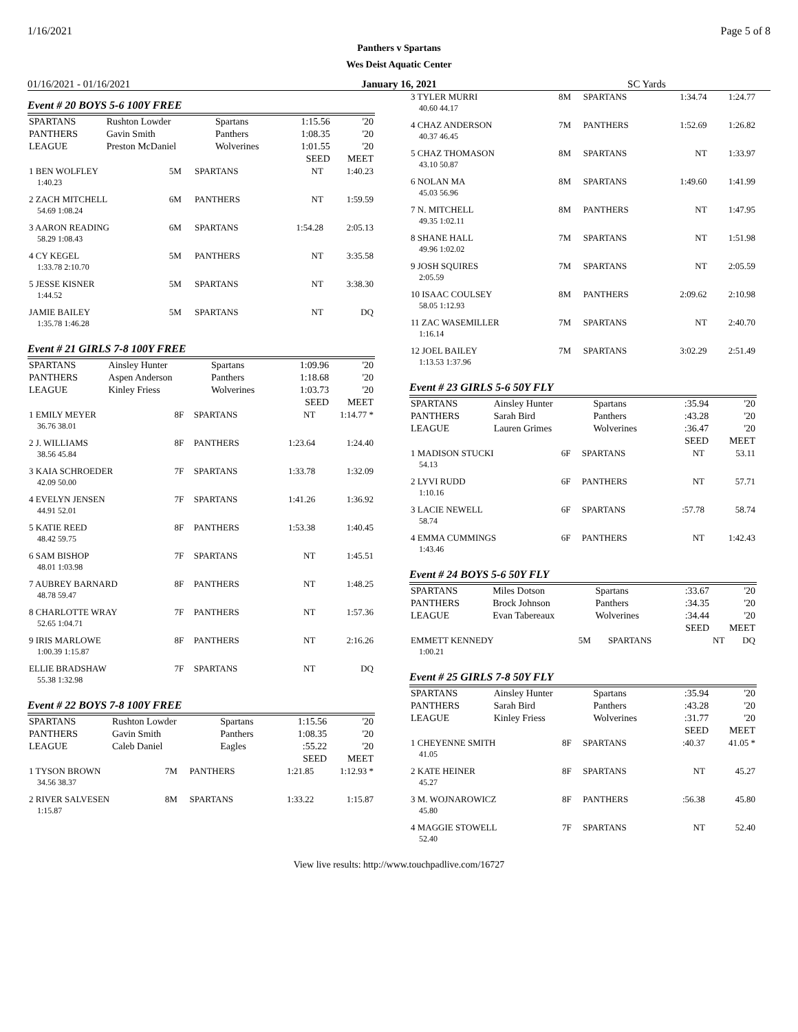1/16/2021 Page 5 of 8
Panthers v Spartans
Wes Deist Aquatic Center
01/16/2021 - 01/16/2021 January 16, 2021 SC Yards
Event # 20 BOYS 5-6 100Y FREE
| SPARTANS | Rushton Lowder | Spartans | 1:15.56 | '20 |
| PANTHERS | Gavin Smith | Panthers | 1:08.35 | '20 |
| LEAGUE | Preston McDaniel | Wolverines | 1:01.55 | '20 |
| | | | SEED | MEET |
| 1 BEN WOLFLEY | 5M | SPARTANS | NT | 1:40.23 |
| 1:40.23 | | | | |
| 2 ZACH MITCHELL | 6M | PANTHERS | NT | 1:59.59 |
| 54.69 1:08.24 | | | | |
| 3 AARON READING | 6M | SPARTANS | 1:54.28 | 2:05.13 |
| 58.29 1:08.43 | | | | |
| 4 CY KEGEL | 5M | PANTHERS | NT | 3:35.58 |
| 1:33.78 2:10.70 | | | | |
| 5 JESSE KISNER | 5M | SPARTANS | NT | 3:38.30 |
| 1:44.52 | | | | |
| JAMIE BAILEY | 5M | SPARTANS | NT | DQ |
| 1:35.78 1:46.28 | | | | |
Event # 21 GIRLS 7-8 100Y FREE
| SPARTANS | Ainsley Hunter | Spartans | 1:09.96 | '20 |
| PANTHERS | Aspen Anderson | Panthers | 1:18.68 | '20 |
| LEAGUE | Kinley Friess | Wolverines | 1:03.73 | '20 |
| | | | SEED | MEET |
| 1 EMILY MEYER | 8F | SPARTANS | NT | 1:14.77 * |
| 36.76 38.01 | | | | |
| 2 J. WILLIAMS | 8F | PANTHERS | 1:23.64 | 1:24.40 |
| 38.56 45.84 | | | | |
| 3 KAIA SCHROEDER | 7F | SPARTANS | 1:33.78 | 1:32.09 |
| 42.09 50.00 | | | | |
| 4 EVELYN JENSEN | 7F | SPARTANS | 1:41.26 | 1:36.92 |
| 44.91 52.01 | | | | |
| 5 KATIE REED | 8F | PANTHERS | 1:53.38 | 1:40.45 |
| 48.42 59.75 | | | | |
| 6 SAM BISHOP | 7F | SPARTANS | NT | 1:45.51 |
| 48.01 1:03.98 | | | | |
| 7 AUBREY BARNARD | 8F | PANTHERS | NT | 1:48.25 |
| 48.78 59.47 | | | | |
| 8 CHARLOTTE WRAY | 7F | PANTHERS | NT | 1:57.36 |
| 52.65 1:04.71 | | | | |
| 9 IRIS MARLOWE | 8F | PANTHERS | NT | 2:16.26 |
| 1:00.39 1:15.87 | | | | |
| ELLIE BRADSHAW | 7F | SPARTANS | NT | DQ |
| 55.38 1:32.98 | | | | |
Event # 22 BOYS 7-8 100Y FREE
| SPARTANS | Rushton Lowder | Spartans | 1:15.56 | '20 |
| PANTHERS | Gavin Smith | Panthers | 1:08.35 | '20 |
| LEAGUE | Caleb Daniel | Eagles | :55.22 | '20 |
| | | | SEED | MEET |
| 1 TYSON BROWN | 7M | PANTHERS | 1:21.85 | 1:12.93 * |
| 34.56 38.37 | | | | |
| 2 RIVER SALVESEN | 8M | SPARTANS | 1:33.22 | 1:15.87 |
| 1:15.87 | | | | |
| 3 TYLER MURRI | 8M | SPARTANS | 1:34.74 | 1:24.77 |
| 40.60 44.17 | | | | |
| 4 CHAZ ANDERSON | 7M | PANTHERS | 1:52.69 | 1:26.82 |
| 40.37 46.45 | | | | |
| 5 CHAZ THOMASON | 8M | SPARTANS | NT | 1:33.97 |
| 43.10 50.87 | | | | |
| 6 NOLAN MA | 8M | SPARTANS | 1:49.60 | 1:41.99 |
| 45.03 56.96 | | | | |
| 7 N. MITCHELL | 8M | PANTHERS | NT | 1:47.95 |
| 49.35 1:02.11 | | | | |
| 8 SHANE HALL | 7M | SPARTANS | NT | 1:51.98 |
| 49.96 1:02.02 | | | | |
| 9 JOSH SQUIRES | 7M | SPARTANS | NT | 2:05.59 |
| 2:05.59 | | | | |
| 10 ISAAC COULSEY | 8M | PANTHERS | 2:09.62 | 2:10.98 |
| 58.05 1:12.93 | | | | |
| 11 ZAC WASEMILLER | 7M | SPARTANS | NT | 2:40.70 |
| 1:16.14 | | | | |
| 12 JOEL BAILEY | 7M | SPARTANS | 3:02.29 | 2:51.49 |
| 1:13.53 1:37.96 | | | | |
Event # 23 GIRLS 5-6 50Y FLY
| SPARTANS | Ainsley Hunter | Spartans | :35.94 | '20 |
| PANTHERS | Sarah Bird | Panthers | :43.28 | '20 |
| LEAGUE | Lauren Grimes | Wolverines | :36.47 | '20 |
| | | | SEED | MEET |
| 1 MADISON STUCKI | 6F | SPARTANS | NT | 53.11 |
| 54.13 | | | | |
| 2 LYVI RUDD | 6F | PANTHERS | NT | 57.71 |
| 1:10.16 | | | | |
| 3 LACIE NEWELL | 6F | SPARTANS | :57.78 | 58.74 |
| 58.74 | | | | |
| 4 EMMA CUMMINGS | 6F | PANTHERS | NT | 1:42.43 |
| 1:43.46 | | | | |
Event # 24 BOYS 5-6 50Y FLY
| SPARTANS | Miles Dotson | Spartans | :33.67 | '20 |
| PANTHERS | Brock Johnson | Panthers | :34.35 | '20 |
| LEAGUE | Evan Tabereaux | Wolverines | :34.44 | '20 |
| | | | SEED | MEET |
| EMMETT KENNEDY | 5M | SPARTANS | NT | DQ |
| 1:00.21 | | | | |
Event # 25 GIRLS 7-8 50Y FLY
| SPARTANS | Ainsley Hunter | Spartans | :35.94 | '20 |
| PANTHERS | Sarah Bird | Panthers | :43.28 | '20 |
| LEAGUE | Kinley Friess | Wolverines | :31.77 | '20 |
| | | | SEED | MEET |
| 1 CHEYENNE SMITH | 8F | SPARTANS | :40.37 | 41.05 * |
| 41.05 | | | | |
| 2 KATE HEINER | 8F | SPARTANS | NT | 45.27 |
| 45.27 | | | | |
| 3 M. WOJNAROWICZ | 8F | PANTHERS | :56.38 | 45.80 |
| 45.80 | | | | |
| 4 MAGGIE STOWELL | 7F | SPARTANS | NT | 52.40 |
| 52.40 | | | | |
View live results: http://www.touchpadlive.com/16727